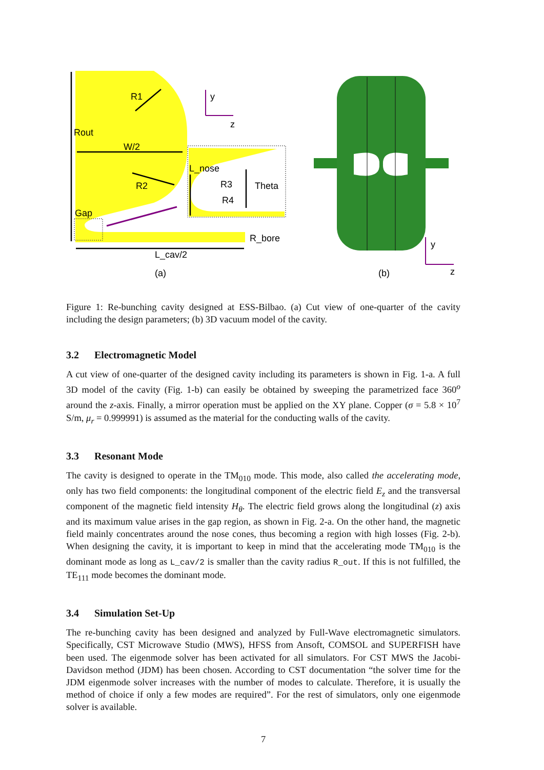R1
y
z
Rout
W/2
L_nose
R2
R3
Theta
R4
Gap
R_bore
L_cav/2
(a)
y
z
(b)
Figure 1: Re-bunching cavity designed at ESS-Bilbao. (a) Cut view of one-quarter of the cavity including the design parameters; (b) 3D vacuum model of the cavity.
3.2 Electromagnetic Model
A cut view of one-quarter of the designed cavity including its parameters is shown in Fig. 1-a. A full 3D model of the cavity (Fig. 1-b) can easily be obtained by sweeping the parametrized face 360<sup>o</sup> around the z-axis. Finally, a mirror operation must be applied on the XY plane. Copper (σ = 5.8 × 10<sup>7</sup> S/m, μ<sub>r</sub> = 0.999991) is assumed as the material for the conducting walls of the cavity.
3.3 Resonant Mode
The cavity is designed to operate in the TM<sub>010</sub> mode. This mode, also called the accelerating mode, only has two field components: the longitudinal component of the electric field E<sub>z</sub> and the transversal component of the magnetic field intensity H<sub>θ</sub>. The electric field grows along the longitudinal (z) axis and its maximum value arises in the gap region, as shown in Fig. 2-a. On the other hand, the magnetic field mainly concentrates around the nose cones, thus becoming a region with high losses (Fig. 2-b). When designing the cavity, it is important to keep in mind that the accelerating mode TM<sub>010</sub> is the dominant mode as long as L_cav/2 is smaller than the cavity radius R_out. If this is not fulfilled, the TE<sub>111</sub> mode becomes the dominant mode.
3.4 Simulation Set-Up
The re-bunching cavity has been designed and analyzed by Full-Wave electromagnetic simulators. Specifically, CST Microwave Studio (MWS), HFSS from Ansoft, COMSOL and SUPERFISH have been used. The eigenmode solver has been activated for all simulators. For CST MWS the Jacobi-Davidson method (JDM) has been chosen. According to CST documentation “the solver time for the JDM eigenmode solver increases with the number of modes to calculate. Therefore, it is usually the method of choice if only a few modes are required”. For the rest of simulators, only one eigenmode solver is available.
7